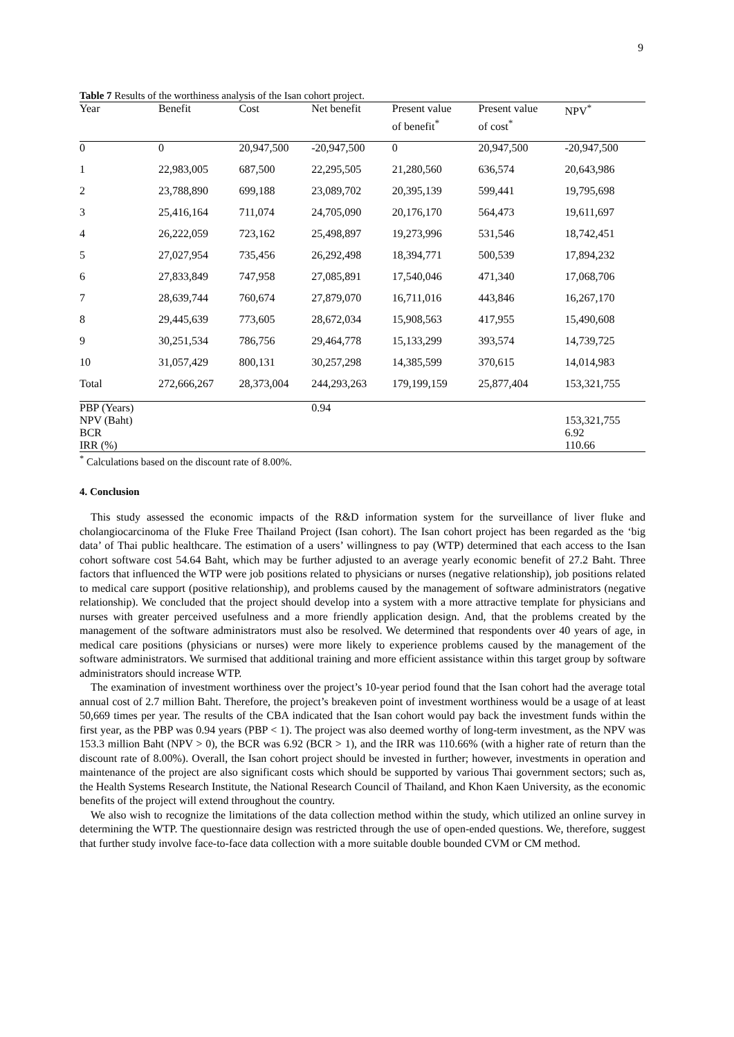9
Table 7 Results of the worthiness analysis of the Isan cohort project.
| Year | Benefit | Cost | Net benefit | Present value | Present value | NPV<sup>*</sup> |
| --- | --- | --- | --- | --- | --- | --- |
| | | | | of benefit<sup>*</sup> | of cost<sup>*</sup> | |
| 0 | 0 | 20,947,500 | -20,947,500 | 0 | 20,947,500 | -20,947,500 |
| 1 | 22,983,005 | 687,500 | 22,295,505 | 21,280,560 | 636,574 | 20,643,986 |
| 2 | 23,788,890 | 699,188 | 23,089,702 | 20,395,139 | 599,441 | 19,795,698 |
| 3 | 25,416,164 | 711,074 | 24,705,090 | 20,176,170 | 564,473 | 19,611,697 |
| 4 | 26,222,059 | 723,162 | 25,498,897 | 19,273,996 | 531,546 | 18,742,451 |
| 5 | 27,027,954 | 735,456 | 26,292,498 | 18,394,771 | 500,539 | 17,894,232 |
| 6 | 27,833,849 | 747,958 | 27,085,891 | 17,540,046 | 471,340 | 17,068,706 |
| 7 | 28,639,744 | 760,674 | 27,879,070 | 16,711,016 | 443,846 | 16,267,170 |
| 8 | 29,445,639 | 773,605 | 28,672,034 | 15,908,563 | 417,955 | 15,490,608 |
| 9 | 30,251,534 | 786,756 | 29,464,778 | 15,133,299 | 393,574 | 14,739,725 |
| 10 | 31,057,429 | 800,131 | 30,257,298 | 14,385,599 | 370,615 | 14,014,983 |
| Total | 272,666,267 | 28,373,004 | 244,293,263 | 179,199,159 | 25,877,404 | 153,321,755 |
| PBP (Years) | | | 0.94 | | | |
| NPV (Baht) | | | | | | 153,321,755 |
| BCR | | | | | | 6.92 |
| IRR (%) | | | | | | 110.66 |
<sup>*</sup> Calculations based on the discount rate of 8.00%.
4. Conclusion
This study assessed the economic impacts of the R&D information system for the surveillance of liver fluke and cholangiocarcinoma of the Fluke Free Thailand Project (Isan cohort). The Isan cohort project has been regarded as the ‘big data’ of Thai public healthcare. The estimation of a users’ willingness to pay (WTP) determined that each access to the Isan cohort software cost 54.64 Baht, which may be further adjusted to an average yearly economic benefit of 27.2 Baht. Three factors that influenced the WTP were job positions related to physicians or nurses (negative relationship), job positions related to medical care support (positive relationship), and problems caused by the management of software administrators (negative relationship). We concluded that the project should develop into a system with a more attractive template for physicians and nurses with greater perceived usefulness and a more friendly application design. And, that the problems created by the management of the software administrators must also be resolved. We determined that respondents over 40 years of age, in medical care positions (physicians or nurses) were more likely to experience problems caused by the management of the software administrators. We surmised that additional training and more efficient assistance within this target group by software administrators should increase WTP.
The examination of investment worthiness over the project’s 10-year period found that the Isan cohort had the average total annual cost of 2.7 million Baht. Therefore, the project’s breakeven point of investment worthiness would be a usage of at least 50,669 times per year. The results of the CBA indicated that the Isan cohort would pay back the investment funds within the first year, as the PBP was 0.94 years (PBP < 1). The project was also deemed worthy of long-term investment, as the NPV was 153.3 million Baht (NPV > 0), the BCR was 6.92 (BCR > 1), and the IRR was 110.66% (with a higher rate of return than the discount rate of 8.00%). Overall, the Isan cohort project should be invested in further; however, investments in operation and maintenance of the project are also significant costs which should be supported by various Thai government sectors; such as, the Health Systems Research Institute, the National Research Council of Thailand, and Khon Kaen University, as the economic benefits of the project will extend throughout the country.
We also wish to recognize the limitations of the data collection method within the study, which utilized an online survey in determining the WTP. The questionnaire design was restricted through the use of open-ended questions. We, therefore, suggest that further study involve face-to-face data collection with a more suitable double bounded CVM or CM method.